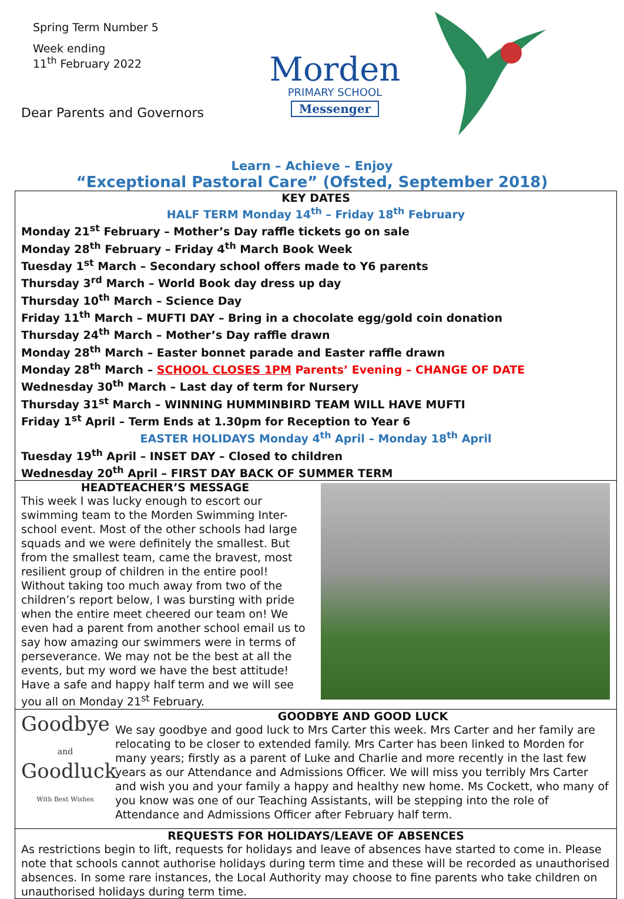Spring Term Number 5
Week ending
11<sup>th</sup> February 2022
Dear Parents and Governors
Morden
PRIMARY SCHOOL
Messenger
Learn – Achieve – Enjoy
“Exceptional Pastoral Care” (Ofsted, September 2018)
KEY DATES
HALF TERM Monday 14<sup>th</sup> – Friday 18<sup>th</sup> February
Monday 21<sup>st</sup> February – Mother’s Day raffle tickets go on sale
Monday 28<sup>th</sup> February – Friday 4<sup>th</sup> March Book Week
Tuesday 1<sup>st</sup> March – Secondary school offers made to Y6 parents
Thursday 3<sup>rd</sup> March – World Book day dress up day
Thursday 10<sup>th</sup> March – Science Day
Friday 11<sup>th</sup> March – MUFTI DAY – Bring in a chocolate egg/gold coin donation
Thursday 24<sup>th</sup> March – Mother’s Day raffle drawn
Monday 28<sup>th</sup> March – Easter bonnet parade and Easter raffle drawn
Monday 28<sup>th</sup> March – SCHOOL CLOSES 1PM Parents’ Evening – CHANGE OF DATE
Wednesday 30<sup>th</sup> March – Last day of term for Nursery
Thursday 31<sup>st</sup> March – WINNING HUMMINBIRD TEAM WILL HAVE MUFTI
Friday 1<sup>st</sup> April – Term Ends at 1.30pm for Reception to Year 6
EASTER HOLIDAYS Monday 4<sup>th</sup> April – Monday 18<sup>th</sup> April
Tuesday 19<sup>th</sup> April – INSET DAY – Closed to children
Wednesday 20<sup>th</sup> April – FIRST DAY BACK OF SUMMER TERM
HEADTEACHER’S MESSAGE
This week I was lucky enough to escort our swimming team to the Morden Swimming Inter-school event. Most of the other schools had large squads and we were definitely the smallest. But from the smallest team, came the bravest, most resilient group of children in the entire pool! Without taking too much away from two of the children’s report below, I was bursting with pride when the entire meet cheered our team on! We even had a parent from another school email us to say how amazing our swimmers were in terms of perseverance. We may not be the best at all the events, but my word we have the best attitude!
Have a safe and happy half term and we will see you all on Monday 21<sup>st</sup> February.
Goodbye
and
Goodluck
With Best Wishes
GOODBYE AND GOOD LUCK
We say goodbye and good luck to Mrs Carter this week. Mrs Carter and her family are relocating to be closer to extended family. Mrs Carter has been linked to Morden for many years; firstly as a parent of Luke and Charlie and more recently in the last few years as our Attendance and Admissions Officer. We will miss you terribly Mrs Carter and wish you and your family a happy and healthy new home. Ms Cockett, who many of you know was one of our Teaching Assistants, will be stepping into the role of Attendance and Admissions Officer after February half term.
REQUESTS FOR HOLIDAYS/LEAVE OF ABSENCES
As restrictions begin to lift, requests for holidays and leave of absences have started to come in. Please note that schools cannot authorise holidays during term time and these will be recorded as unauthorised absences. In some rare instances, the Local Authority may choose to fine parents who take children on unauthorised holidays during term time.